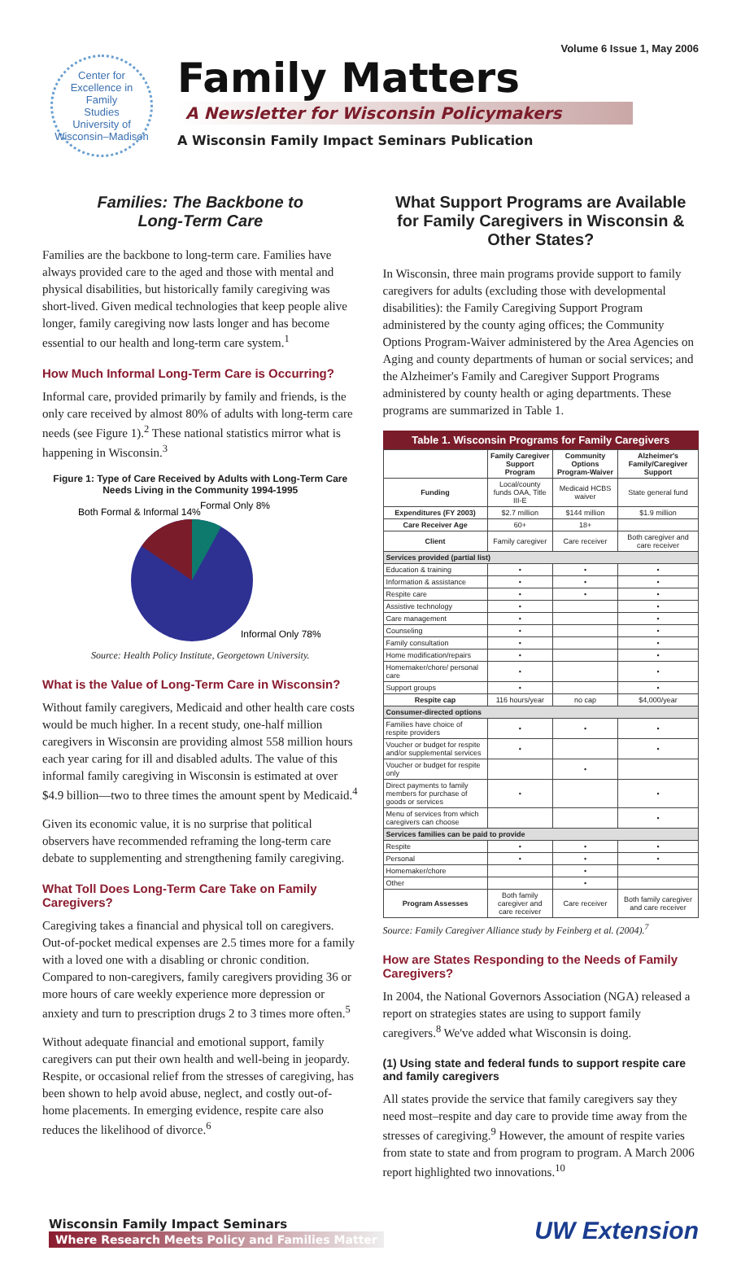Volume 6 Issue 1, May 2006
Center for Excellence in
Family
Studies
University of Wisconsin–Madison
Family Matters
A Newsletter for Wisconsin Policymakers
A Wisconsin Family Impact Seminars Publication
Families: The Backbone to
Long-Term Care
Families are the backbone to long-term care. Families have always provided care to the aged and those with mental and physical disabilities, but historically family caregiving was short-lived. Given medical technologies that keep people alive longer, family caregiving now lasts longer and has become essential to our health and long-term care system.<sup>1</sup>
How Much Informal Long-Term Care is Occurring?
Informal care, provided primarily by family and friends, is the only care received by almost 80% of adults with long-term care needs (see Figure 1).<sup>2</sup> These national statistics mirror what is happening in Wisconsin.<sup>3</sup>
Figure 1: Type of Care Received by Adults with Long-Term Care Needs Living in the Community 1994-1995
Both Formal & Informal 14%
Formal Only 8%
Informal Only 78%
Source: Health Policy Institute, Georgetown University.
What is the Value of Long-Term Care in Wisconsin?
Without family caregivers, Medicaid and other health care costs would be much higher. In a recent study, one-half million caregivers in Wisconsin are providing almost 558 million hours each year caring for ill and disabled adults. The value of this informal family caregiving in Wisconsin is estimated at over $4.9 billion—two to three times the amount spent by Medicaid.<sup>4</sup>
Given its economic value, it is no surprise that political observers have recommended reframing the long-term care debate to supplementing and strengthening family caregiving.
What Toll Does Long-Term Care Take on Family Caregivers?
Caregiving takes a financial and physical toll on caregivers. Out-of-pocket medical expenses are 2.5 times more for a family with a loved one with a disabling or chronic condition. Compared to non-caregivers, family caregivers providing 36 or more hours of care weekly experience more depression or anxiety and turn to prescription drugs 2 to 3 times more often.<sup>5</sup>
Without adequate financial and emotional support, family caregivers can put their own health and well-being in jeopardy. Respite, or occasional relief from the stresses of caregiving, has been shown to help avoid abuse, neglect, and costly out-of-home placements. In emerging evidence, respite care also reduces the likelihood of divorce.<sup>6</sup>
What Support Programs are Available for Family Caregivers in Wisconsin & Other States?
In Wisconsin, three main programs provide support to family caregivers for adults (excluding those with developmental disabilities): the Family Caregiving Support Program administered by the county aging offices; the Community Options Program-Waiver administered by the Area Agencies on Aging and county departments of human or social services; and the Alzheimer's Family and Caregiver Support Programs administered by county health or aging departments. These programs are summarized in Table 1.
Table 1. Wisconsin Programs for Family Caregivers
| | Family Caregiver Support Program | Community Options Program-Waiver | Alzheimer's Family/Caregiver Support |
| --- | --- | --- | --- |
| Funding | Local/county funds OAA, Title III-E | Medicaid HCBS waiver | State general fund |
| Expenditures (FY 2003) | $2.7 million | $144 million | $1.9 million |
| Care Receiver Age | 60+ | 18+ | |
| Client | Family caregiver | Care receiver | Both caregiver and care receiver |
| Services provided (partial list) | | | |
| Education & training | • | • | • |
| Information & assistance | • | • | • |
| Respite care | • | • | • |
| Assistive technology | • | | • |
| Care management | • | | • |
| Counseling | • | | • |
| Family consultation | • | | • |
| Home modification/repairs | • | | • |
| Homemaker/chore/ personal care | • | | • |
| Support groups | • | | • |
| Respite cap | 116 hours/year | no cap | $4,000/year |
| Consumer-directed options | | | |
| Families have choice of respite providers | • | • | • |
| Voucher or budget for respite and/or supplemental services | • | | • |
| Voucher or budget for respite only | | • | |
| Direct payments to family members for purchase of goods or services | • | | • |
| Menu of services from which caregivers can choose | | | • |
| Services families can be paid to provide | | | |
| Respite | • | • | • |
| Personal | • | • | • |
| Homemaker/chore | | • | |
| Other | | • | |
| Program Assesses | Both family caregiver and care receiver | Care receiver | Both family caregiver and care receiver |
Source: Family Caregiver Alliance study by Feinberg et al. (2004).<sup>7</sup>
How are States Responding to the Needs of Family Caregivers?
In 2004, the National Governors Association (NGA) released a report on strategies states are using to support family caregivers.<sup>8</sup> We've added what Wisconsin is doing.
(1) Using state and federal funds to support respite care and family caregivers
All states provide the service that family caregivers say they need most–respite and day care to provide time away from the stresses of caregiving.<sup>9</sup> However, the amount of respite varies from state to state and from program to program. A March 2006 report highlighted two innovations.<sup>10</sup>
Wisconsin Family Impact Seminars
Where Research Meets Policy and Families Matter
UW Extension